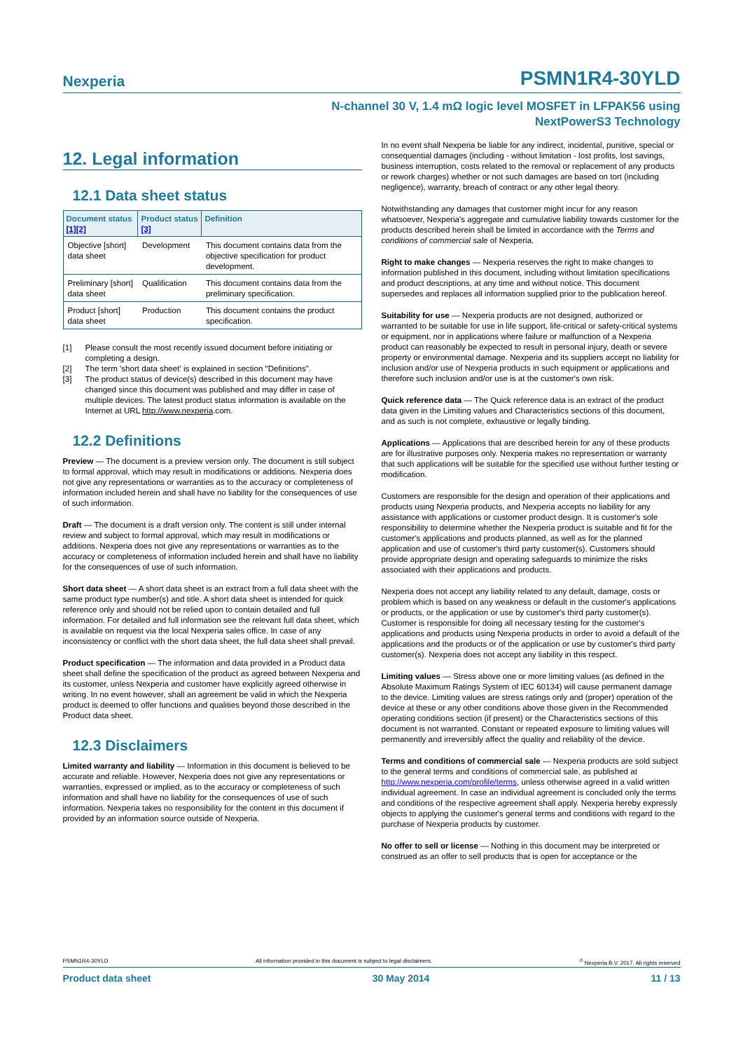Nexperia PSMN1R4-30YLD
N-channel 30 V, 1.4 mΩ logic level MOSFET in LFPAK56 using
NextPowerS3 Technology
12. Legal information
12.1 Data sheet status
| Document status [1][2] | Product status [3] | Definition |
| --- | --- | --- |
| Objective [short] data sheet | Development | This document contains data from the objective specification for product development. |
| Preliminary [short] data sheet | Qualification | This document contains data from the preliminary specification. |
| Product [short] data sheet | Production | This document contains the product specification. |
[1] Please consult the most recently issued document before initiating or completing a design.
[2] The term 'short data sheet' is explained in section "Definitions".
[3] The product status of device(s) described in this document may have changed since this document was published and may differ in case of multiple devices. The latest product status information is available on the Internet at URL http://www.nexperia.com.
12.2 Definitions
Preview — The document is a preview version only. The document is still subject to formal approval, which may result in modifications or additions. Nexperia does not give any representations or warranties as to the accuracy or completeness of information included herein and shall have no liability for the consequences of use of such information.
Draft — The document is a draft version only. The content is still under internal review and subject to formal approval, which may result in modifications or additions. Nexperia does not give any representations or warranties as to the accuracy or completeness of information included herein and shall have no liability for the consequences of use of such information.
Short data sheet — A short data sheet is an extract from a full data sheet with the same product type number(s) and title. A short data sheet is intended for quick reference only and should not be relied upon to contain detailed and full information. For detailed and full information see the relevant full data sheet, which is available on request via the local Nexperia sales office. In case of any inconsistency or conflict with the short data sheet, the full data sheet shall prevail.
Product specification — The information and data provided in a Product data sheet shall define the specification of the product as agreed between Nexperia and its customer, unless Nexperia and customer have explicitly agreed otherwise in writing. In no event however, shall an agreement be valid in which the Nexperia product is deemed to offer functions and qualities beyond those described in the Product data sheet.
12.3 Disclaimers
Limited warranty and liability — Information in this document is believed to be accurate and reliable. However, Nexperia does not give any representations or warranties, expressed or implied, as to the accuracy or completeness of such information and shall have no liability for the consequences of use of such information. Nexperia takes no responsibility for the content in this document if provided by an information source outside of Nexperia.
In no event shall Nexperia be liable for any indirect, incidental, punitive, special or consequential damages (including - without limitation - lost profits, lost savings, business interruption, costs related to the removal or replacement of any products or rework charges) whether or not such damages are based on tort (including negligence), warranty, breach of contract or any other legal theory.
Notwithstanding any damages that customer might incur for any reason whatsoever, Nexperia's aggregate and cumulative liability towards customer for the products described herein shall be limited in accordance with the Terms and conditions of commercial sale of Nexperia.
Right to make changes — Nexperia reserves the right to make changes to information published in this document, including without limitation specifications and product descriptions, at any time and without notice. This document supersedes and replaces all information supplied prior to the publication hereof.
Suitability for use — Nexperia products are not designed, authorized or warranted to be suitable for use in life support, life-critical or safety-critical systems or equipment, nor in applications where failure or malfunction of a Nexperia product can reasonably be expected to result in personal injury, death or severe property or environmental damage. Nexperia and its suppliers accept no liability for inclusion and/or use of Nexperia products in such equipment or applications and therefore such inclusion and/or use is at the customer's own risk.
Quick reference data — The Quick reference data is an extract of the product data given in the Limiting values and Characteristics sections of this document, and as such is not complete, exhaustive or legally binding.
Applications — Applications that are described herein for any of these products are for illustrative purposes only. Nexperia makes no representation or warranty that such applications will be suitable for the specified use without further testing or modification.
Customers are responsible for the design and operation of their applications and products using Nexperia products, and Nexperia accepts no liability for any assistance with applications or customer product design. It is customer's sole responsibility to determine whether the Nexperia product is suitable and fit for the customer's applications and products planned, as well as for the planned application and use of customer's third party customer(s). Customers should provide appropriate design and operating safeguards to minimize the risks associated with their applications and products.
Nexperia does not accept any liability related to any default, damage, costs or problem which is based on any weakness or default in the customer's applications or products, or the application or use by customer's third party customer(s). Customer is responsible for doing all necessary testing for the customer's applications and products using Nexperia products in order to avoid a default of the applications and the products or of the application or use by customer's third party customer(s). Nexperia does not accept any liability in this respect.
Limiting values — Stress above one or more limiting values (as defined in the Absolute Maximum Ratings System of IEC 60134) will cause permanent damage to the device. Limiting values are stress ratings only and (proper) operation of the device at these or any other conditions above those given in the Recommended operating conditions section (if present) or the Characteristics sections of this document is not warranted. Constant or repeated exposure to limiting values will permanently and irreversibly affect the quality and reliability of the device.
Terms and conditions of commercial sale — Nexperia products are sold subject to the general terms and conditions of commercial sale, as published at http://www.nexperia.com/profile/terms, unless otherwise agreed in a valid written individual agreement. In case an individual agreement is concluded only the terms and conditions of the respective agreement shall apply. Nexperia hereby expressly objects to applying the customer's general terms and conditions with regard to the purchase of Nexperia products by customer.
No offer to sell or license — Nothing in this document may be interpreted or construed as an offer to sell products that is open for acceptance or the
PSMN1R4-30YLD All information provided in this document is subject to legal disclaimers.<sup>©</sup> Nexperia B.V. 2017. All rights reserved
Product data sheet 30 May 2014 11 / 13